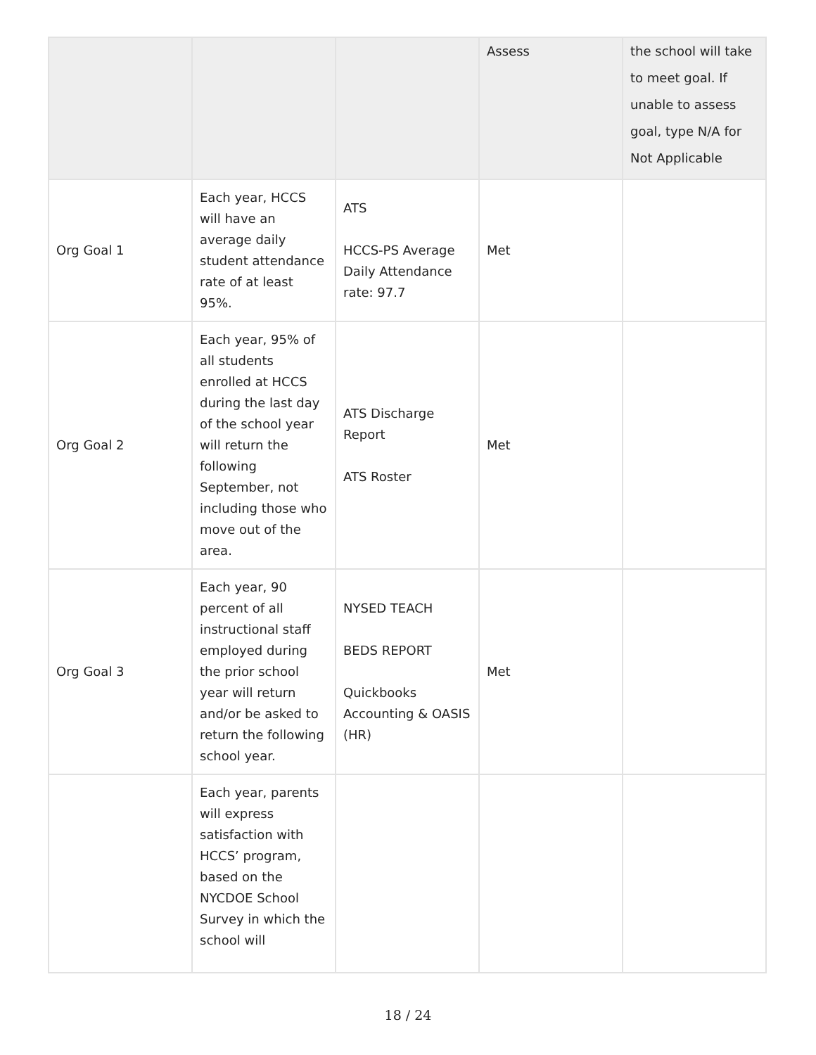| | | | Assess | the school will take to meet goal. If unable to assess goal, type N/A for Not Applicable |
| Org Goal 1 | Each year, HCCS will have an average daily student attendance rate of at least 95%. | ATS HCCS-PS Average Daily Attendance rate: 97.7 | Met | |
| Org Goal 2 | Each year, 95% of all students enrolled at HCCS during the last day of the school year will return the following September, not including those who move out of the area. | ATS Discharge Report ATS Roster | Met | |
| Org Goal 3 | Each year, 90 percent of all instructional staff employed during the prior school year will return and/or be asked to return the following school year. | NYSED TEACH BEDS REPORT Quickbooks Accounting & OASIS (HR) | Met | |
| | Each year, parents will express satisfaction with HCCS’ program, based on the NYCDOE School Survey in which the school will | | | |
18 / 24